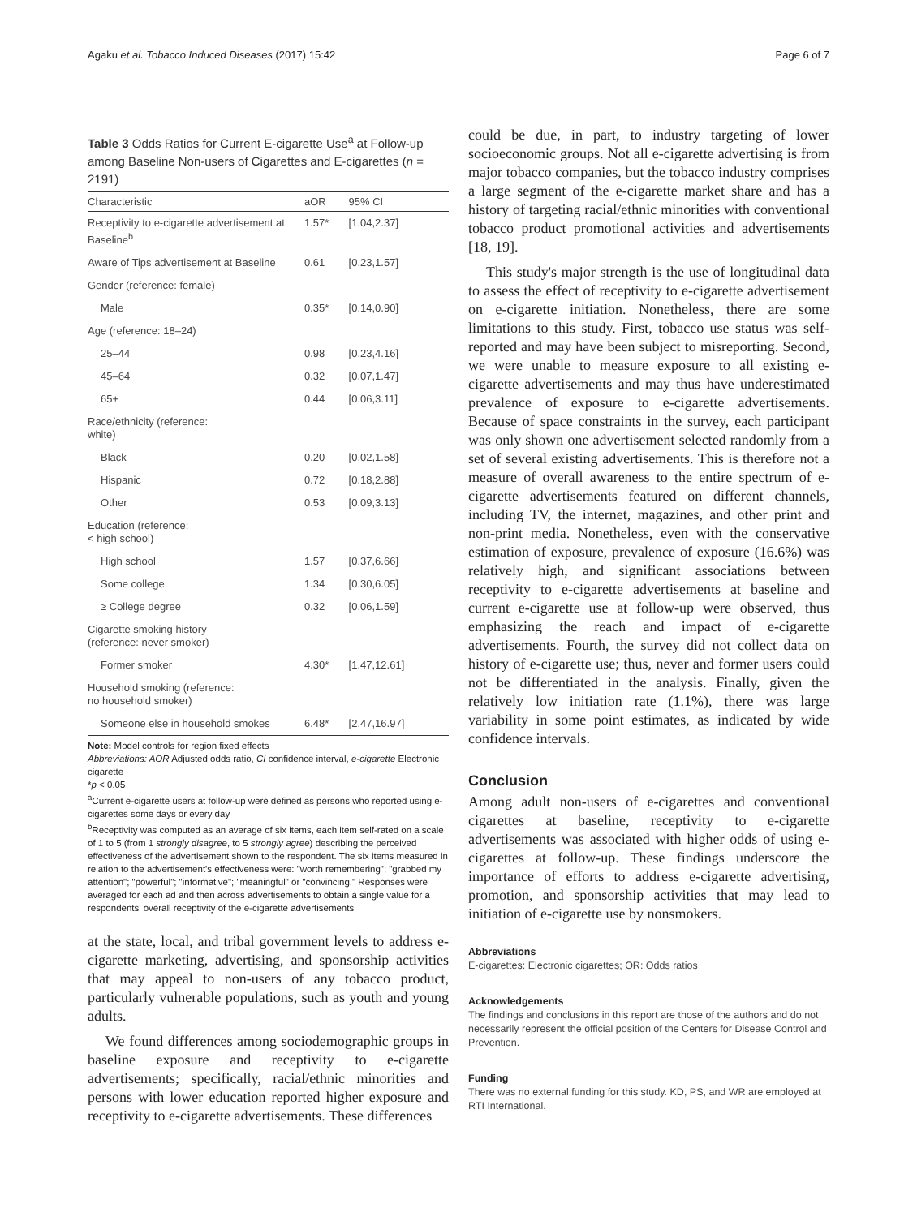Agaku et al. Tobacco Induced Diseases (2017) 15:42 Page 6 of 7
Table 3 Odds Ratios for Current E-cigarette Use<sup>a</sup> at Follow-up among Baseline Non-users of Cigarettes and E-cigarettes (n = 2191)
| Characteristic | aOR | 95% CI |
| --- | --- | --- |
| Receptivity to e-cigarette advertisement at Baseline<sup>b</sup> | 1.57* | [1.04,2.37] |
| Aware of Tips advertisement at Baseline | 0.61 | [0.23,1.57] |
| Gender (reference: female) | | |
| Male | 0.35* | [0.14,0.90] |
| Age (reference: 18–24) | | |
| 25–44 | 0.98 | [0.23,4.16] |
| 45–64 | 0.32 | [0.07,1.47] |
| 65+ | 0.44 | [0.06,3.11] |
| Race/ethnicity (reference: white) | | |
| Black | 0.20 | [0.02,1.58] |
| Hispanic | 0.72 | [0.18,2.88] |
| Other | 0.53 | [0.09,3.13] |
| Education (reference: < high school) | | |
| High school | 1.57 | [0.37,6.66] |
| Some college | 1.34 | [0.30,6.05] |
| ≥ College degree | 0.32 | [0.06,1.59] |
| Cigarette smoking history (reference: never smoker) | | |
| Former smoker | 4.30* | [1.47,12.61] |
| Household smoking (reference: no household smoker) | | |
| Someone else in household smokes | 6.48* | [2.47,16.97] |
Note: Model controls for region fixed effects
Abbreviations: AOR Adjusted odds ratio, CI confidence interval, e-cigarette Electronic cigarette
*p < 0.05
<sup>a</sup> Current e-cigarette users at follow-up were defined as persons who reported using e-cigarettes some days or every day
<sup>b</sup> Receptivity was computed as an average of six items, each item self-rated on a scale of 1 to 5 (from 1 strongly disagree, to 5 strongly agree) describing the perceived effectiveness of the advertisement shown to the respondent. The six items measured in relation to the advertisement's effectiveness were: "worth remembering"; "grabbed my attention"; "powerful"; "informative"; "meaningful" or "convincing." Responses were averaged for each ad and then across advertisements to obtain a single value for a respondents' overall receptivity of the e-cigarette advertisements
at the state, local, and tribal government levels to address e-cigarette marketing, advertising, and sponsorship activities that may appeal to non-users of any tobacco product, particularly vulnerable populations, such as youth and young adults.
We found differences among sociodemographic groups in baseline exposure and receptivity to e-cigarette advertisements; specifically, racial/ethnic minorities and persons with lower education reported higher exposure and receptivity to e-cigarette advertisements. These differences
could be due, in part, to industry targeting of lower socioeconomic groups. Not all e-cigarette advertising is from major tobacco companies, but the tobacco industry comprises a large segment of the e-cigarette market share and has a history of targeting racial/ethnic minorities with conventional tobacco product promotional activities and advertisements [18, 19].
This study's major strength is the use of longitudinal data to assess the effect of receptivity to e-cigarette advertisement on e-cigarette initiation. Nonetheless, there are some limitations to this study. First, tobacco use status was self-reported and may have been subject to misreporting. Second, we were unable to measure exposure to all existing e-cigarette advertisements and may thus have underestimated prevalence of exposure to e-cigarette advertisements. Because of space constraints in the survey, each participant was only shown one advertisement selected randomly from a set of several existing advertisements. This is therefore not a measure of overall awareness to the entire spectrum of e-cigarette advertisements featured on different channels, including TV, the internet, magazines, and other print and non-print media. Nonetheless, even with the conservative estimation of exposure, prevalence of exposure (16.6%) was relatively high, and significant associations between receptivity to e-cigarette advertisements at baseline and current e-cigarette use at follow-up were observed, thus emphasizing the reach and impact of e-cigarette advertisements. Fourth, the survey did not collect data on history of e-cigarette use; thus, never and former users could not be differentiated in the analysis. Finally, given the relatively low initiation rate (1.1%), there was large variability in some point estimates, as indicated by wide confidence intervals.
Conclusion
Among adult non-users of e-cigarettes and conventional cigarettes at baseline, receptivity to e-cigarette advertisements was associated with higher odds of using e-cigarettes at follow-up. These findings underscore the importance of efforts to address e-cigarette advertising, promotion, and sponsorship activities that may lead to initiation of e-cigarette use by nonsmokers.
Abbreviations
E-cigarettes: Electronic cigarettes; OR: Odds ratios
Acknowledgements
The findings and conclusions in this report are those of the authors and do not necessarily represent the official position of the Centers for Disease Control and Prevention.
Funding
There was no external funding for this study. KD, PS, and WR are employed at RTI International.